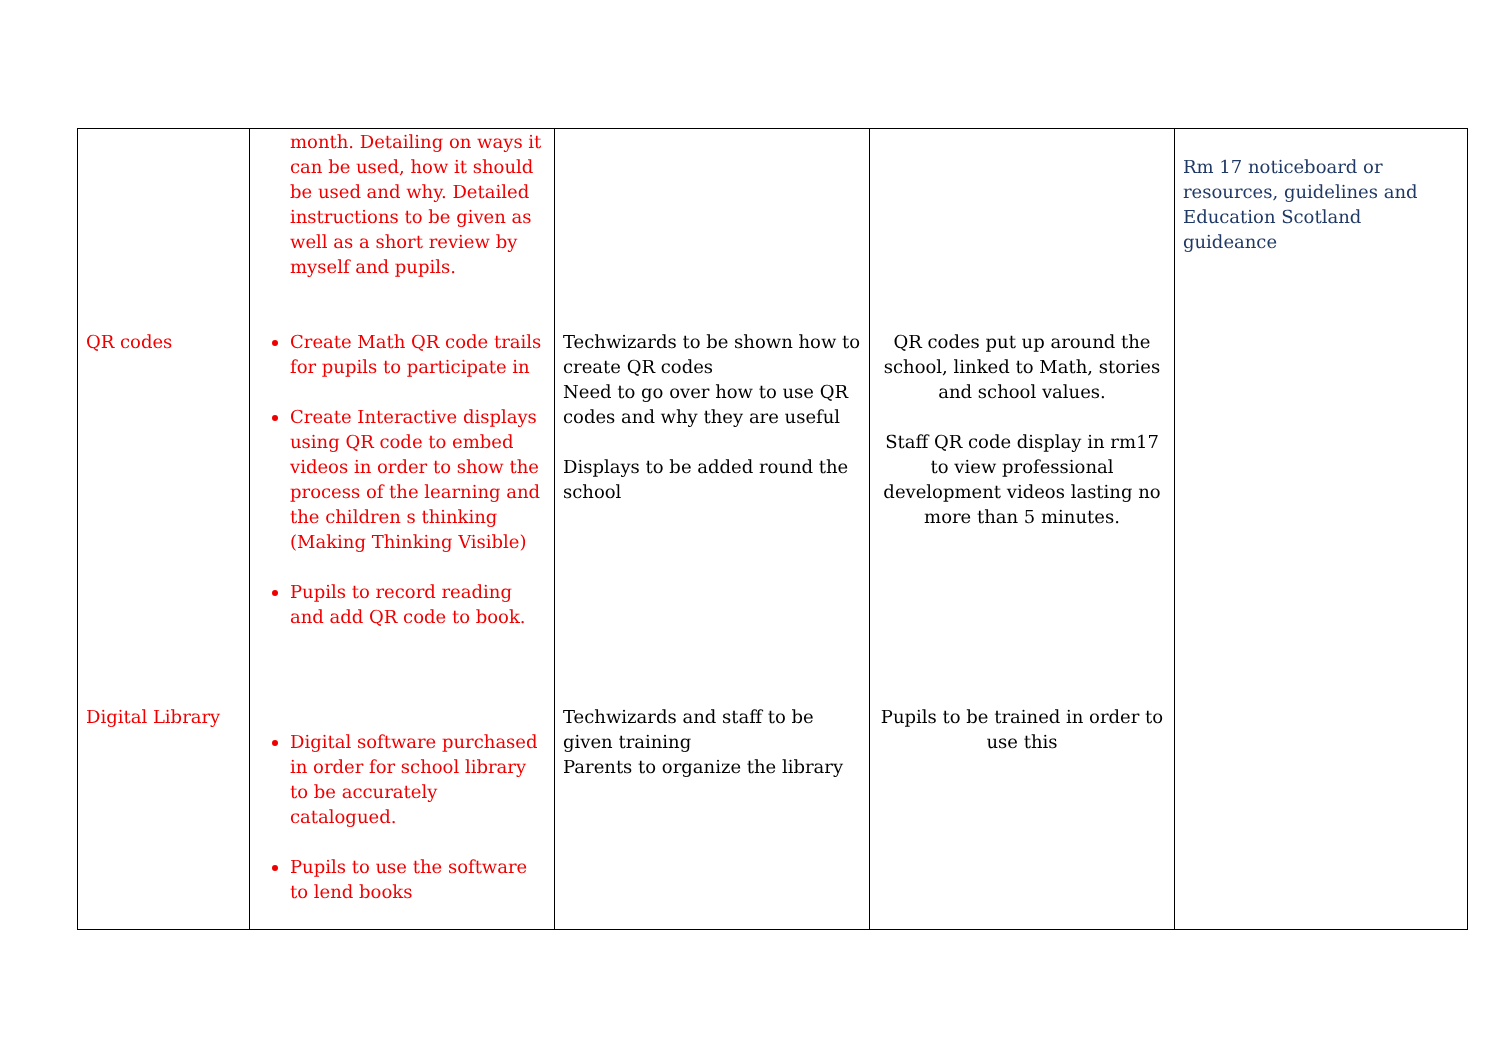| QR codes Digital Library | month. Detailing on ways it can be used, how it should be used and why. Detailed instructions to be given as well as a short review by myself and pupils. Create Math QR code trails for pupils to participate in Create Interactive displays using QR code to embed videos in order to show the process of the learning and the children s thinking (Making Thinking Visible) Pupils to record reading and add QR code to book. Digital software purchased in order for school library to be accurately catalogued. Pupils to use the software to lend books | Techwizards to be shown how to create QR codes Need to go over how to use QR codes and why they are useful Displays to be added round the school Techwizards and staff to be given training Parents to organize the library | QR codes put up around the school, linked to Math, stories and school values. Staff QR code display in rm17 to view professional development videos lasting no more than 5 minutes. Pupils to be trained in order to use this | Rm 17 noticeboard or resources, guidelines and Education Scotland guideance |